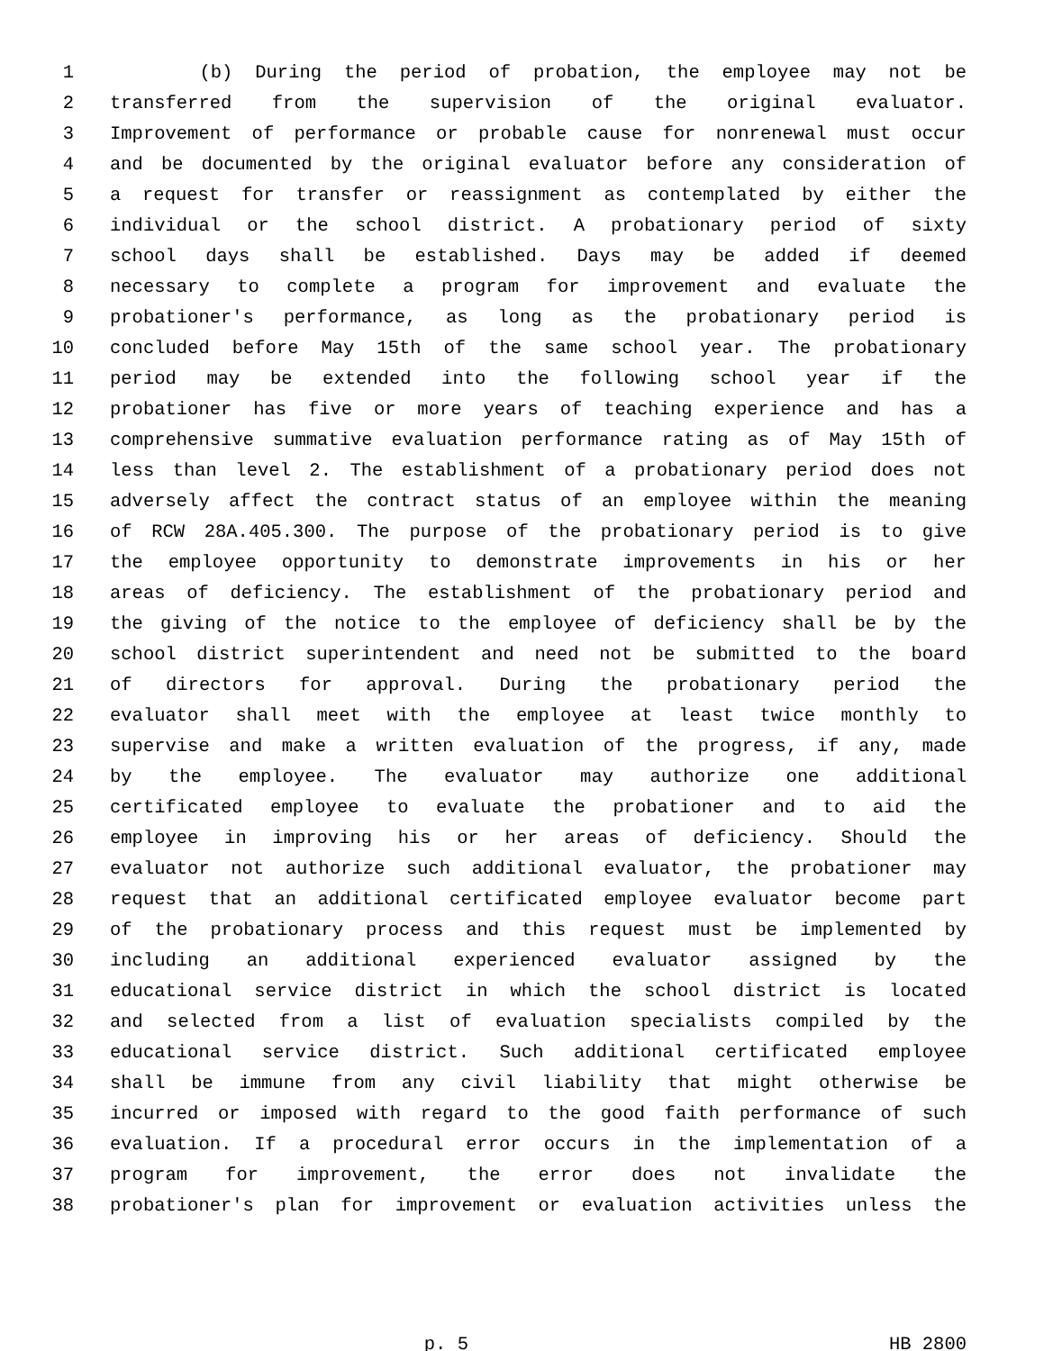1 (b) During the period of probation, the employee may not be
2 transferred from the supervision of the original evaluator.
3 Improvement of performance or probable cause for nonrenewal must occur
4 and be documented by the original evaluator before any consideration of
5 a request for transfer or reassignment as contemplated by either the
6 individual or the school district. A probationary period of sixty
7 school days shall be established. Days may be added if deemed
8 necessary to complete a program for improvement and evaluate the
9 probationer's performance, as long as the probationary period is
10 concluded before May 15th of the same school year. The probationary
11 period may be extended into the following school year if the
12 probationer has five or more years of teaching experience and has a
13 comprehensive summative evaluation performance rating as of May 15th of
14 less than level 2. The establishment of a probationary period does not
15 adversely affect the contract status of an employee within the meaning
16 of RCW 28A.405.300. The purpose of the probationary period is to give
17 the employee opportunity to demonstrate improvements in his or her
18 areas of deficiency. The establishment of the probationary period and
19 the giving of the notice to the employee of deficiency shall be by the
20 school district superintendent and need not be submitted to the board
21 of directors for approval. During the probationary period the
22 evaluator shall meet with the employee at least twice monthly to
23 supervise and make a written evaluation of the progress, if any, made
24 by the employee. The evaluator may authorize one additional
25 certificated employee to evaluate the probationer and to aid the
26 employee in improving his or her areas of deficiency. Should the
27 evaluator not authorize such additional evaluator, the probationer may
28 request that an additional certificated employee evaluator become part
29 of the probationary process and this request must be implemented by
30 including an additional experienced evaluator assigned by the
31 educational service district in which the school district is located
32 and selected from a list of evaluation specialists compiled by the
33 educational service district. Such additional certificated employee
34 shall be immune from any civil liability that might otherwise be
35 incurred or imposed with regard to the good faith performance of such
36 evaluation. If a procedural error occurs in the implementation of a
37 program for improvement, the error does not invalidate the
38 probationer's plan for improvement or evaluation activities unless the
p. 5 HB 2800